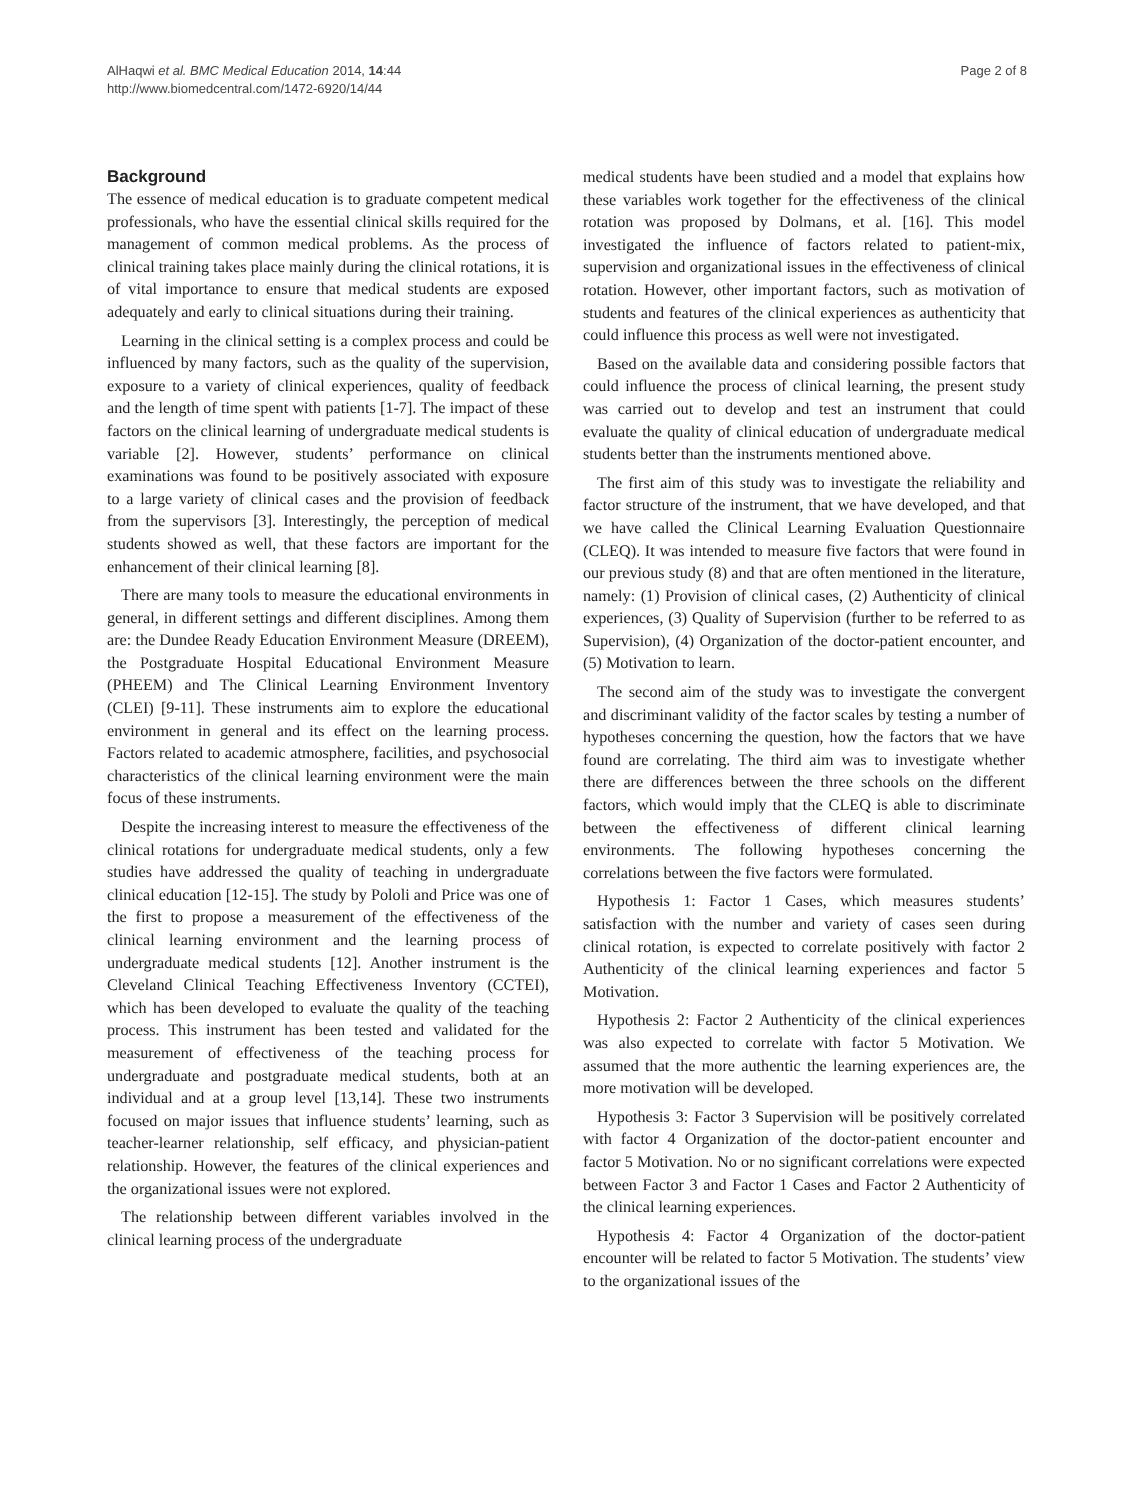Page 2 of 8 AlHaqwi et al. BMC Medical Education 2014, 14:44
http://www.biomedcentral.com/1472-6920/14/44
Background
The essence of medical education is to graduate competent medical professionals, who have the essential clinical skills required for the management of common medical problems. As the process of clinical training takes place mainly during the clinical rotations, it is of vital importance to ensure that medical students are exposed adequately and early to clinical situations during their training.
Learning in the clinical setting is a complex process and could be influenced by many factors, such as the quality of the supervision, exposure to a variety of clinical experiences, quality of feedback and the length of time spent with patients [1-7]. The impact of these factors on the clinical learning of undergraduate medical students is variable [2]. However, students’ performance on clinical examinations was found to be positively associated with exposure to a large variety of clinical cases and the provision of feedback from the supervisors [3]. Interestingly, the perception of medical students showed as well, that these factors are important for the enhancement of their clinical learning [8].
There are many tools to measure the educational environments in general, in different settings and different disciplines. Among them are: the Dundee Ready Education Environment Measure (DREEM), the Postgraduate Hospital Educational Environment Measure (PHEEM) and The Clinical Learning Environment Inventory (CLEI) [9-11]. These instruments aim to explore the educational environment in general and its effect on the learning process. Factors related to academic atmosphere, facilities, and psychosocial characteristics of the clinical learning environment were the main focus of these instruments.
Despite the increasing interest to measure the effectiveness of the clinical rotations for undergraduate medical students, only a few studies have addressed the quality of teaching in undergraduate clinical education [12-15]. The study by Pololi and Price was one of the first to propose a measurement of the effectiveness of the clinical learning environment and the learning process of undergraduate medical students [12]. Another instrument is the Cleveland Clinical Teaching Effectiveness Inventory (CCTEI), which has been developed to evaluate the quality of the teaching process. This instrument has been tested and validated for the measurement of effectiveness of the teaching process for undergraduate and postgraduate medical students, both at an individual and at a group level [13,14]. These two instruments focused on major issues that influence students’ learning, such as teacher-learner relationship, self efficacy, and physician-patient relationship. However, the features of the clinical experiences and the organizational issues were not explored.
The relationship between different variables involved in the clinical learning process of the undergraduate
medical students have been studied and a model that explains how these variables work together for the effectiveness of the clinical rotation was proposed by Dolmans, et al. [16]. This model investigated the influence of factors related to patient-mix, supervision and organizational issues in the effectiveness of clinical rotation. However, other important factors, such as motivation of students and features of the clinical experiences as authenticity that could influence this process as well were not investigated.
Based on the available data and considering possible factors that could influence the process of clinical learning, the present study was carried out to develop and test an instrument that could evaluate the quality of clinical education of undergraduate medical students better than the instruments mentioned above.
The first aim of this study was to investigate the reliability and factor structure of the instrument, that we have developed, and that we have called the Clinical Learning Evaluation Questionnaire (CLEQ). It was intended to measure five factors that were found in our previous study (8) and that are often mentioned in the literature, namely: (1) Provision of clinical cases, (2) Authenticity of clinical experiences, (3) Quality of Supervision (further to be referred to as Supervision), (4) Organization of the doctor-patient encounter, and (5) Motivation to learn.
The second aim of the study was to investigate the convergent and discriminant validity of the factor scales by testing a number of hypotheses concerning the question, how the factors that we have found are correlating. The third aim was to investigate whether there are differences between the three schools on the different factors, which would imply that the CLEQ is able to discriminate between the effectiveness of different clinical learning environments. The following hypotheses concerning the correlations between the five factors were formulated.
Hypothesis 1: Factor 1 Cases, which measures students’ satisfaction with the number and variety of cases seen during clinical rotation, is expected to correlate positively with factor 2 Authenticity of the clinical learning experiences and factor 5 Motivation.
Hypothesis 2: Factor 2 Authenticity of the clinical experiences was also expected to correlate with factor 5 Motivation. We assumed that the more authentic the learning experiences are, the more motivation will be developed.
Hypothesis 3: Factor 3 Supervision will be positively correlated with factor 4 Organization of the doctor-patient encounter and factor 5 Motivation. No or no significant correlations were expected between Factor 3 and Factor 1 Cases and Factor 2 Authenticity of the clinical learning experiences.
Hypothesis 4: Factor 4 Organization of the doctor-patient encounter will be related to factor 5 Motivation. The students’ view to the organizational issues of the